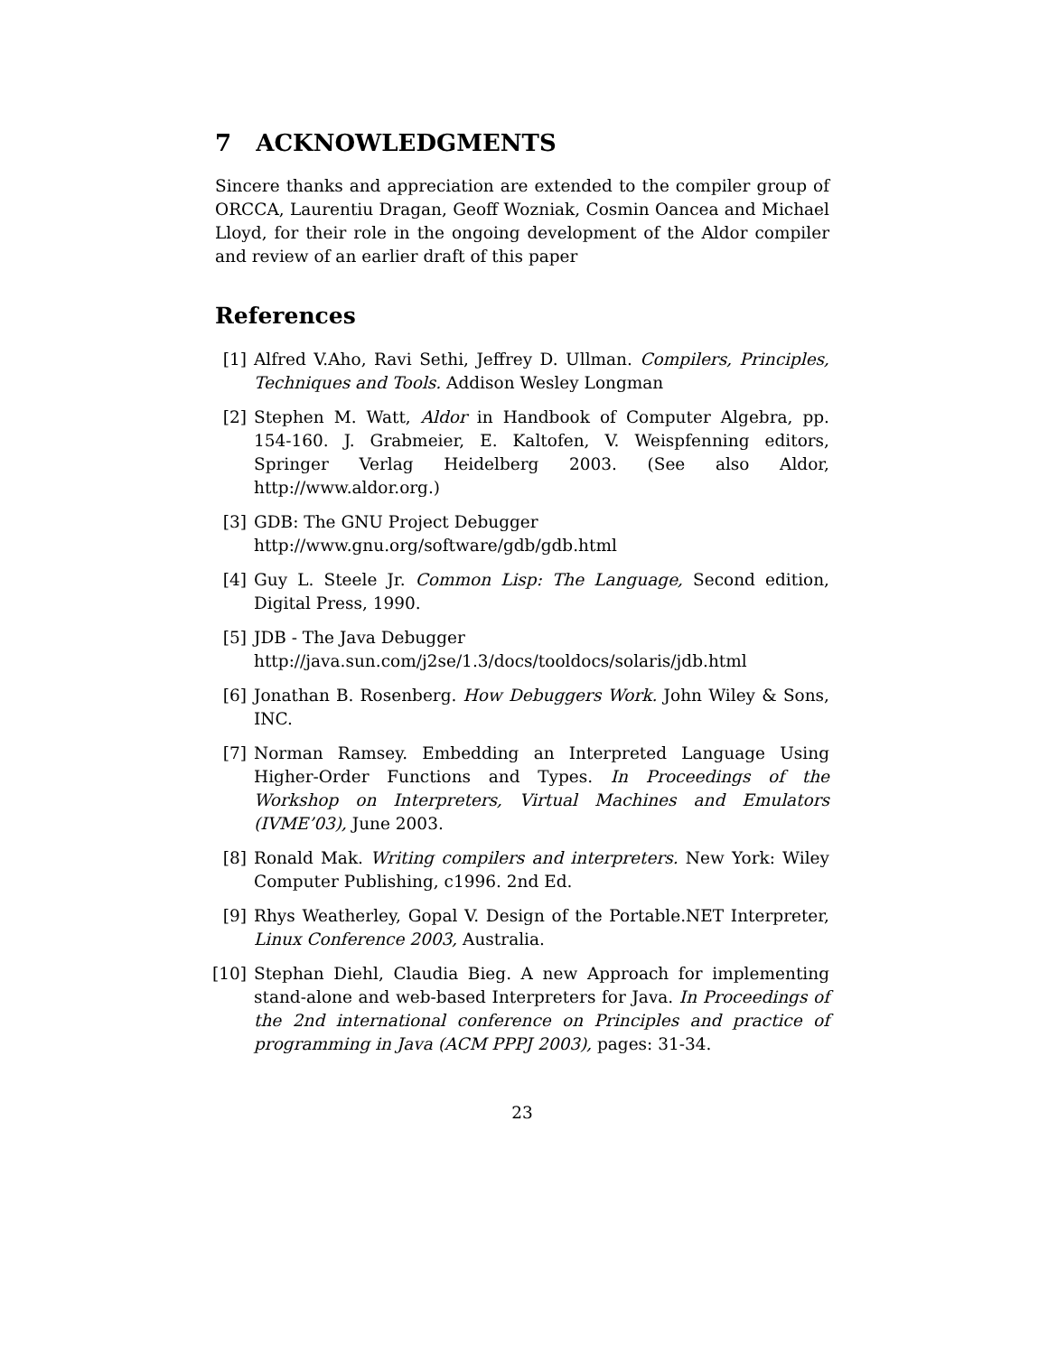7 ACKNOWLEDGMENTS
Sincere thanks and appreciation are extended to the compiler group of ORCCA, Laurentiu Dragan, Geoff Wozniak, Cosmin Oancea and Michael Lloyd, for their role in the ongoing development of the Aldor compiler and review of an earlier draft of this paper
References
[1] Alfred V.Aho, Ravi Sethi, Jeffrey D. Ullman. Compilers, Principles, Techniques and Tools. Addison Wesley Longman
[2] Stephen M. Watt, Aldor in Handbook of Computer Algebra, pp. 154-160. J. Grabmeier, E. Kaltofen, V. Weispfenning editors, Springer Verlag Heidelberg 2003. (See also Aldor, http://www.aldor.org.)
[3] GDB: The GNU Project Debugger
http://www.gnu.org/software/gdb/gdb.html
[4] Guy L. Steele Jr. Common Lisp: The Language, Second edition, Digital Press, 1990.
[5] JDB - The Java Debugger
http://java.sun.com/j2se/1.3/docs/tooldocs/solaris/jdb.html
[6] Jonathan B. Rosenberg. How Debuggers Work. John Wiley & Sons, INC.
[7] Norman Ramsey. Embedding an Interpreted Language Using Higher-Order Functions and Types. In Proceedings of the Workshop on Interpreters, Virtual Machines and Emulators (IVME’03), June 2003.
[8] Ronald Mak. Writing compilers and interpreters. New York: Wiley Computer Publishing, c1996. 2nd Ed.
[9] Rhys Weatherley, Gopal V. Design of the Portable.NET Interpreter, Linux Conference 2003, Australia.
[10]
Stephan Diehl, Claudia Bieg. A new Approach for implementing stand-alone and web-based Interpreters for Java. In Proceedings of the 2nd international conference on Principles and practice of programming in Java (ACM PPPJ 2003), pages: 31-34.
23